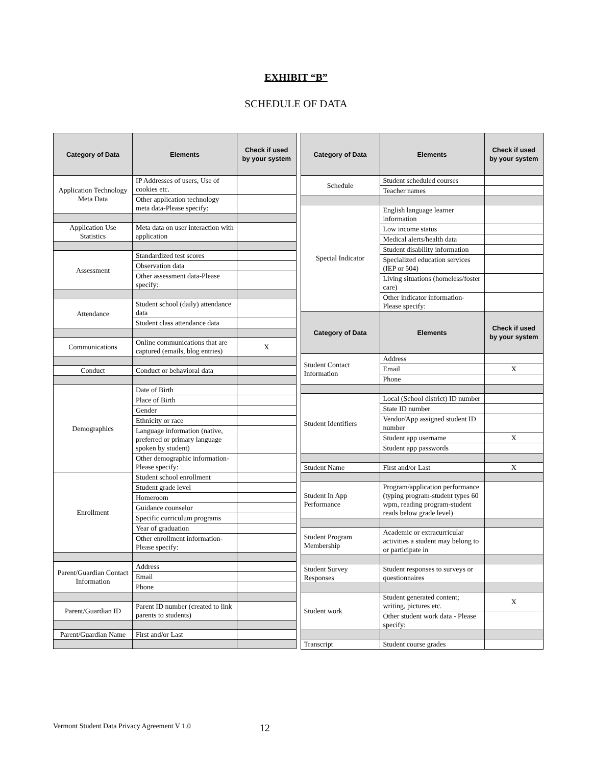EXHIBIT “B”
SCHEDULE OF DATA
| Category of Data | Elements | Check if used by your system |
| --- | --- | --- |
| Application Technology Meta Data | IP Addresses of users, Use of cookies etc. | |
| | Other application technology meta data-Please specify: | |
| Application Use Statistics | Meta data on user interaction with application | |
| Assessment | Standardized test scores | |
| | Observation data | |
| | Other assessment data-Please specify: | |
| Attendance | Student school (daily) attendance data | |
| | Student class attendance data | |
| Communications | Online communications that are captured (emails, blog entries) | X |
| Conduct | Conduct or behavioral data | |
| Demographics | Date of Birth | |
| | Place of Birth | |
| | Gender | |
| | Ethnicity or race | |
| | Language information (native, preferred or primary language spoken by student) | |
| | Other demographic information-Please specify: | |
| Enrollment | Student school enrollment | |
| | Student grade level | |
| | Homeroom | |
| | Guidance counselor | |
| | Specific curriculum programs | |
| | Year of graduation | |
| | Other enrollment information-Please specify: | |
| Parent/Guardian Contact Information | Address | |
| | Email | |
| | Phone | |
| Parent/Guardian ID | Parent ID number (created to link parents to students) | |
| Parent/Guardian Name | First and/or Last | |
| Category of Data | Elements | Check if used by your system |
| --- | --- | --- |
| Schedule | Student scheduled courses | |
| | Teacher names | |
| Special Indicator | English language learner information | |
| | Low income status | |
| | Medical alerts/health data | |
| | Student disability information | |
| | Specialized education services (IEP or 504) | |
| | Living situations (homeless/foster care) | |
| | Other indicator information-Please specify: | |
| Category of Data | Elements | Check if used by your system |
| Student Contact Information | Address | |
| | Email | X |
| | Phone | |
| Student Identifiers | Local (School district) ID number | |
| | State ID number | |
| | Vendor/App assigned student ID number | |
| | Student app username | X |
| | Student app passwords | |
| Student Name | First and/or Last | X |
| Student In App Performance | Program/application performance (typing program-student types 60 wpm, reading program-student reads below grade level) | |
| Student Program Membership | Academic or extracurricular activities a student may belong to or participate in | |
| Student Survey Responses | Student responses to surveys or questionnaires | |
| Student work | Student generated content; writing, pictures etc. | X |
| | Other student work data - Please specify: | |
| Transcript | Student course grades | |
Vermont Student Data Privacy Agreement V 1.0 12